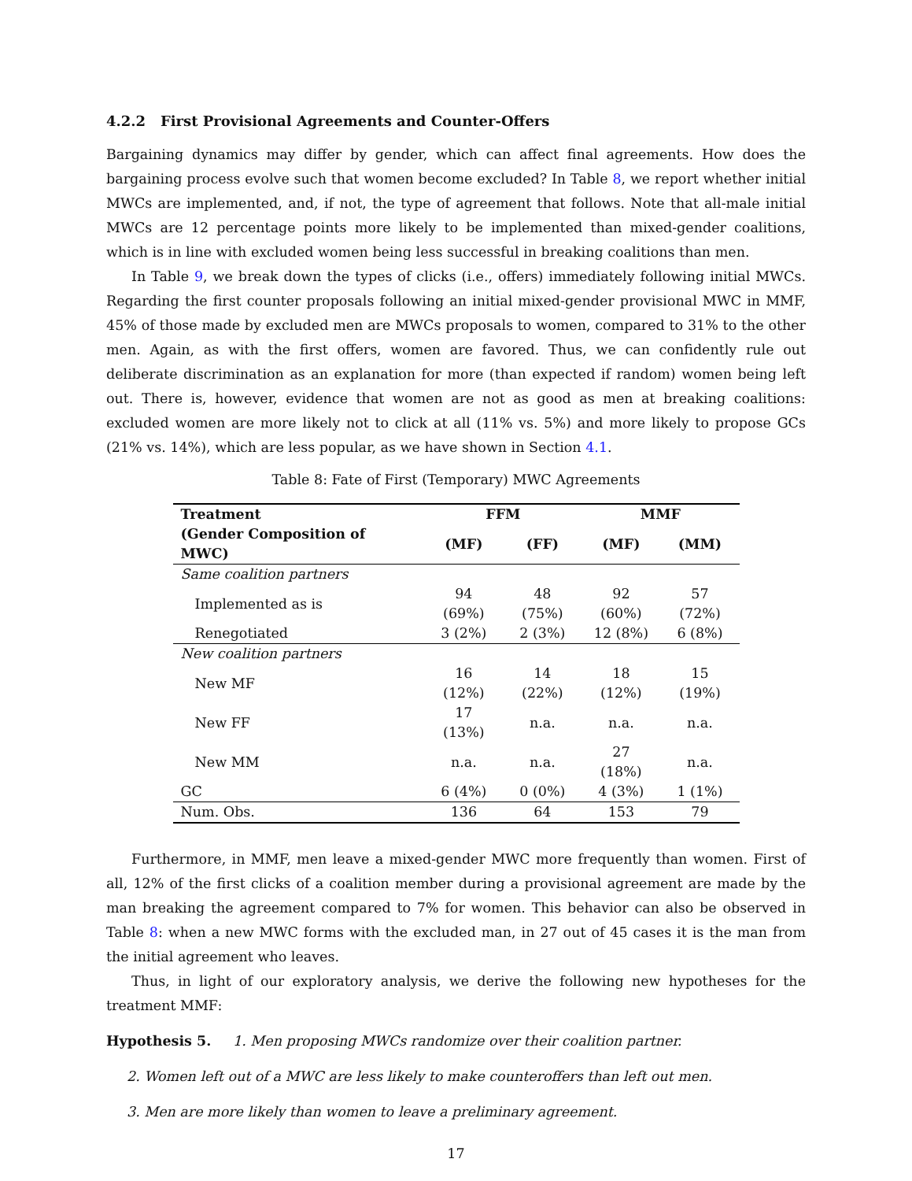4.2.2 First Provisional Agreements and Counter-Offers
Bargaining dynamics may differ by gender, which can affect final agreements. How does the bargaining process evolve such that women become excluded? In Table 8, we report whether initial MWCs are implemented, and, if not, the type of agreement that follows. Note that all-male initial MWCs are 12 percentage points more likely to be implemented than mixed-gender coalitions, which is in line with excluded women being less successful in breaking coalitions than men.
In Table 9, we break down the types of clicks (i.e., offers) immediately following initial MWCs. Regarding the first counter proposals following an initial mixed-gender provisional MWC in MMF, 45% of those made by excluded men are MWCs proposals to women, compared to 31% to the other men. Again, as with the first offers, women are favored. Thus, we can confidently rule out deliberate discrimination as an explanation for more (than expected if random) women being left out. There is, however, evidence that women are not as good as men at breaking coalitions: excluded women are more likely not to click at all (11% vs. 5%) and more likely to propose GCs (21% vs. 14%), which are less popular, as we have shown in Section 4.1.
Table 8: Fate of First (Temporary) MWC Agreements
| Treatment | FFM | | MMF | |
| --- | --- | --- | --- | --- |
| (Gender Composition of MWC) | (MF) | (FF) | (MF) | (MM) |
| Same coalition partners | | | | |
| Implemented as is | 94 (69%) | 48 (75%) | 92 (60%) | 57 (72%) |
| Renegotiated | 3 (2%) | 2 (3%) | 12 (8%) | 6 (8%) |
| New coalition partners | | | | |
| New MF | 16 (12%) | 14 (22%) | 18 (12%) | 15 (19%) |
| New FF | 17 (13%) | n.a. | n.a. | n.a. |
| New MM | n.a. | n.a. | 27 (18%) | n.a. |
| GC | 6 (4%) | 0 (0%) | 4 (3%) | 1 (1%) |
| Num. Obs. | 136 | 64 | 153 | 79 |
Furthermore, in MMF, men leave a mixed-gender MWC more frequently than women. First of all, 12% of the first clicks of a coalition member during a provisional agreement are made by the man breaking the agreement compared to 7% for women. This behavior can also be observed in Table 8: when a new MWC forms with the excluded man, in 27 out of 45 cases it is the man from the initial agreement who leaves.
Thus, in light of our exploratory analysis, we derive the following new hypotheses for the treatment MMF:
Hypothesis 5. 1. Men proposing MWCs randomize over their coalition partner.
2. Women left out of a MWC are less likely to make counteroffers than left out men.
3. Men are more likely than women to leave a preliminary agreement.
17